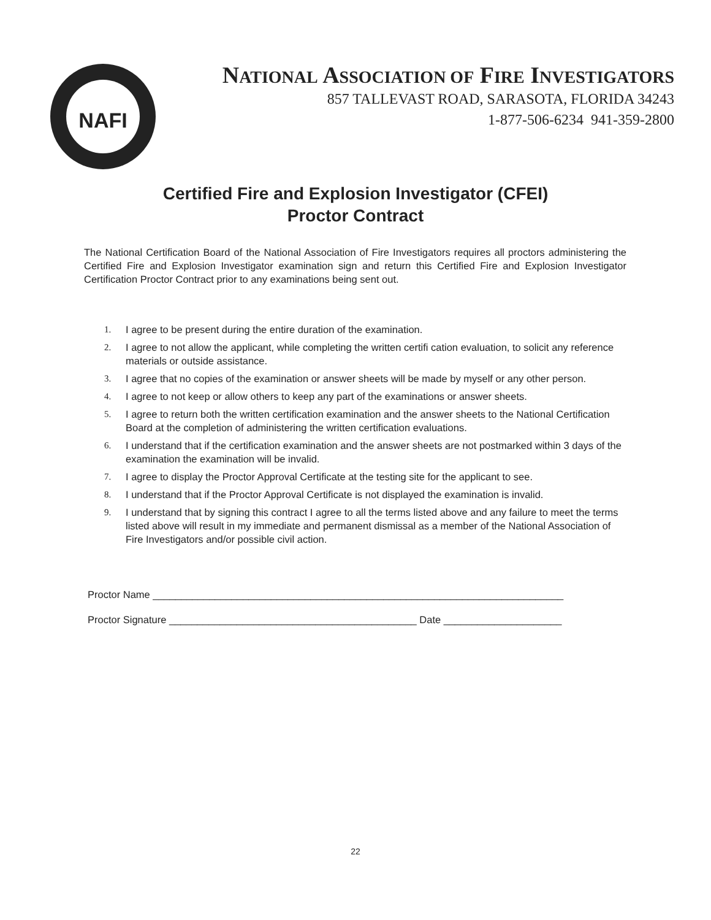NAFI
NATIONAL ASSOCIATION OF FIRE INVESTIGATORS
857 TALLEVAST ROAD, SARASOTA, FLORIDA 34243
1-877-506-6234 941-359-2800
Certified Fire and Explosion Investigator (CFEI)
Proctor Contract
The National Certification Board of the National Association of Fire Investigators requires all proctors administering the Certified Fire and Explosion Investigator examination sign and return this Certified Fire and Explosion Investigator Certification Proctor Contract prior to any examinations being sent out.
1. I agree to be present during the entire duration of the examination.
2. I agree to not allow the applicant, while completing the written certifi cation evaluation, to solicit any reference materials or outside assistance.
3. I agree that no copies of the examination or answer sheets will be made by myself or any other person.
4. I agree to not keep or allow others to keep any part of the examinations or answer sheets.
5. I agree to return both the written certification examination and the answer sheets to the National Certification Board at the completion of administering the written certification evaluations.
6. I understand that if the certification examination and the answer sheets are not postmarked within 3 days of the examination the examination will be invalid.
7. I agree to display the Proctor Approval Certificate at the testing site for the applicant to see.
8. I understand that if the Proctor Approval Certificate is not displayed the examination is invalid.
9. I understand that by signing this contract I agree to all the terms listed above and any failure to meet the terms listed above will result in my immediate and permanent dismissal as a member of the National Association of Fire Investigators and/or possible civil action.
Proctor Name _________________________________________________________________________
Proctor Signature ____________________________________________ Date _____________________
22